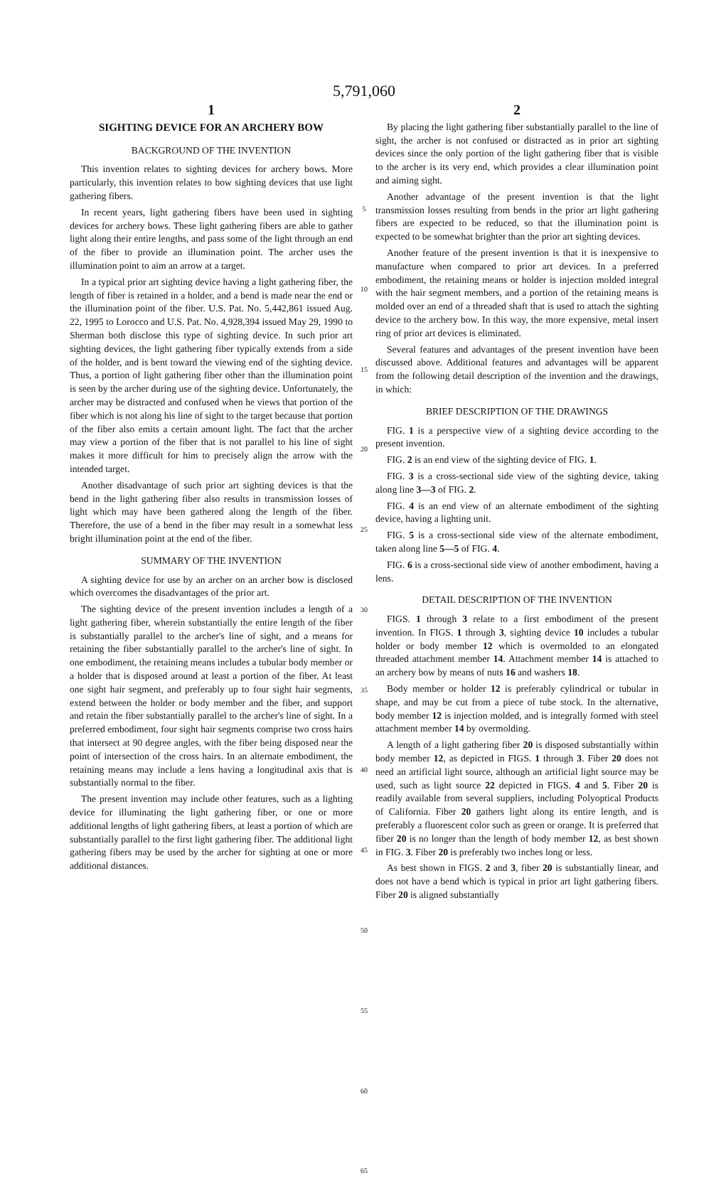5,791,060
1
SIGHTING DEVICE FOR AN ARCHERY BOW
BACKGROUND OF THE INVENTION
This invention relates to sighting devices for archery bows. More particularly, this invention relates to bow sighting devices that use light gathering fibers.
In recent years, light gathering fibers have been used in sighting devices for archery bows. These light gathering fibers are able to gather light along their entire lengths, and pass some of the light through an end of the fiber to provide an illumination point. The archer uses the illumination point to aim an arrow at a target.
In a typical prior art sighting device having a light gathering fiber, the length of fiber is retained in a holder, and a bend is made near the end or the illumination point of the fiber. U.S. Pat. No. 5,442,861 issued Aug. 22, 1995 to Lorocco and U.S. Pat. No. 4,928,394 issued May 29, 1990 to Sherman both disclose this type of sighting device. In such prior art sighting devices, the light gathering fiber typically extends from a side of the holder, and is bent toward the viewing end of the sighting device. Thus, a portion of light gathering fiber other than the illumination point is seen by the archer during use of the sighting device. Unfortunately, the archer may be distracted and confused when he views that portion of the fiber which is not along his line of sight to the target because that portion of the fiber also emits a certain amount light. The fact that the archer may view a portion of the fiber that is not parallel to his line of sight makes it more difficult for him to precisely align the arrow with the intended target.
Another disadvantage of such prior art sighting devices is that the bend in the light gathering fiber also results in transmission losses of light which may have been gathered along the length of the fiber. Therefore, the use of a bend in the fiber may result in a somewhat less bright illumination point at the end of the fiber.
SUMMARY OF THE INVENTION
A sighting device for use by an archer on an archer bow is disclosed which overcomes the disadvantages of the prior art.
The sighting device of the present invention includes a length of a light gathering fiber, wherein substantially the entire length of the fiber is substantially parallel to the archer's line of sight, and a means for retaining the fiber substantially parallel to the archer's line of sight. In one embodiment, the retaining means includes a tubular body member or a holder that is disposed around at least a portion of the fiber. At least one sight hair segment, and preferably up to four sight hair segments, extend between the holder or body member and the fiber, and support and retain the fiber substantially parallel to the archer's line of sight. In a preferred embodiment, four sight hair segments comprise two cross hairs that intersect at 90 degree angles, with the fiber being disposed near the point of intersection of the cross hairs. In an alternate embodiment, the retaining means may include a lens having a longitudinal axis that is substantially normal to the fiber.
The present invention may include other features, such as a lighting device for illuminating the light gathering fiber, or one or more additional lengths of light gathering fibers, at least a portion of which are substantially parallel to the first light gathering fiber. The additional light gathering fibers may be used by the archer for sighting at one or more additional distances.
5
10
15
20
25
30
35
40
45
50
55
60
65
2
By placing the light gathering fiber substantially parallel to the line of sight, the archer is not confused or distracted as in prior art sighting devices since the only portion of the light gathering fiber that is visible to the archer is its very end, which provides a clear illumination point and aiming sight.
Another advantage of the present invention is that the light transmission losses resulting from bends in the prior art light gathering fibers are expected to be reduced, so that the illumination point is expected to be somewhat brighter than the prior art sighting devices.
Another feature of the present invention is that it is inexpensive to manufacture when compared to prior art devices. In a preferred embodiment, the retaining means or holder is injection molded integral with the hair segment members, and a portion of the retaining means is molded over an end of a threaded shaft that is used to attach the sighting device to the archery bow. In this way, the more expensive, metal insert ring of prior art devices is eliminated.
Several features and advantages of the present invention have been discussed above. Additional features and advantages will be apparent from the following detail description of the invention and the drawings, in which:
BRIEF DESCRIPTION OF THE DRAWINGS
FIG. 1 is a perspective view of a sighting device according to the present invention.
FIG. 2 is an end view of the sighting device of FIG. 1.
FIG. 3 is a cross-sectional side view of the sighting device, taking along line 3—3 of FIG. 2.
FIG. 4 is an end view of an alternate embodiment of the sighting device, having a lighting unit.
FIG. 5 is a cross-sectional side view of the alternate embodiment, taken along line 5—5 of FIG. 4.
FIG. 6 is a cross-sectional side view of another embodiment, having a lens.
DETAIL DESCRIPTION OF THE INVENTION
FIGS. 1 through 3 relate to a first embodiment of the present invention. In FIGS. 1 through 3, sighting device 10 includes a tubular holder or body member 12 which is overmolded to an elongated threaded attachment member 14. Attachment member 14 is attached to an archery bow by means of nuts 16 and washers 18.
Body member or holder 12 is preferably cylindrical or tubular in shape, and may be cut from a piece of tube stock. In the alternative, body member 12 is injection molded, and is integrally formed with steel attachment member 14 by overmolding.
A length of a light gathering fiber 20 is disposed substantially within body member 12, as depicted in FIGS. 1 through 3. Fiber 20 does not need an artificial light source, although an artificial light source may be used, such as light source 22 depicted in FIGS. 4 and 5. Fiber 20 is readily available from several suppliers, including Polyoptical Products of California. Fiber 20 gathers light along its entire length, and is preferably a fluorescent color such as green or orange. It is preferred that fiber 20 is no longer than the length of body member 12, as best shown in FIG. 3. Fiber 20 is preferably two inches long or less.
As best shown in FIGS. 2 and 3, fiber 20 is substantially linear, and does not have a bend which is typical in prior art light gathering fibers. Fiber 20 is aligned substantially